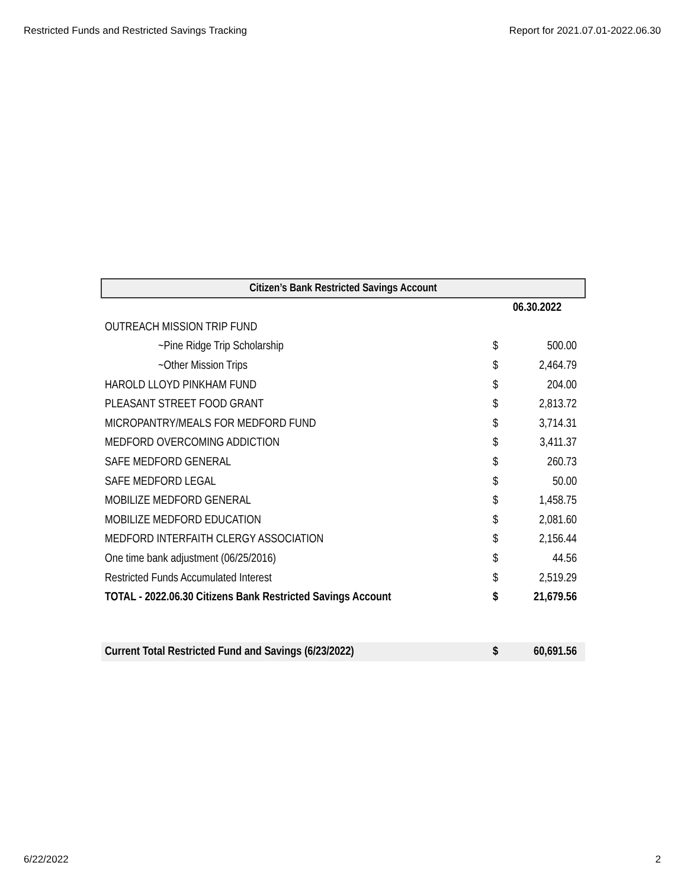Restricted Funds and Restricted Savings Tracking Report for 2021.07.01-2022.06.30
| Citizen’s Bank Restricted Savings Account | | |
| --- | --- | --- |
| | 06.30.2022 | |
| OUTREACH MISSION TRIP FUND | | |
| ~Pine Ridge Trip Scholarship | $ | 500.00 |
| ~Other Mission Trips | $ | 2,464.79 |
| HAROLD LLOYD PINKHAM FUND | $ | 204.00 |
| PLEASANT STREET FOOD GRANT | $ | 2,813.72 |
| MICROPANTRY/MEALS FOR MEDFORD FUND | $ | 3,714.31 |
| MEDFORD OVERCOMING ADDICTION | $ | 3,411.37 |
| SAFE MEDFORD GENERAL | $ | 260.73 |
| SAFE MEDFORD LEGAL | $ | 50.00 |
| MOBILIZE MEDFORD GENERAL | $ | 1,458.75 |
| MOBILIZE MEDFORD EDUCATION | $ | 2,081.60 |
| MEDFORD INTERFAITH CLERGY ASSOCIATION | $ | 2,156.44 |
| One time bank adjustment (06/25/2016) | $ | 44.56 |
| Restricted Funds Accumulated Interest | $ | 2,519.29 |
| TOTAL - 2022.06.30 Citizens Bank Restricted Savings Account | $ | 21,679.56 |
| Current Total Restricted Fund and Savings (6/23/2022) | $ | 60,691.56 |
6/22/2022 2